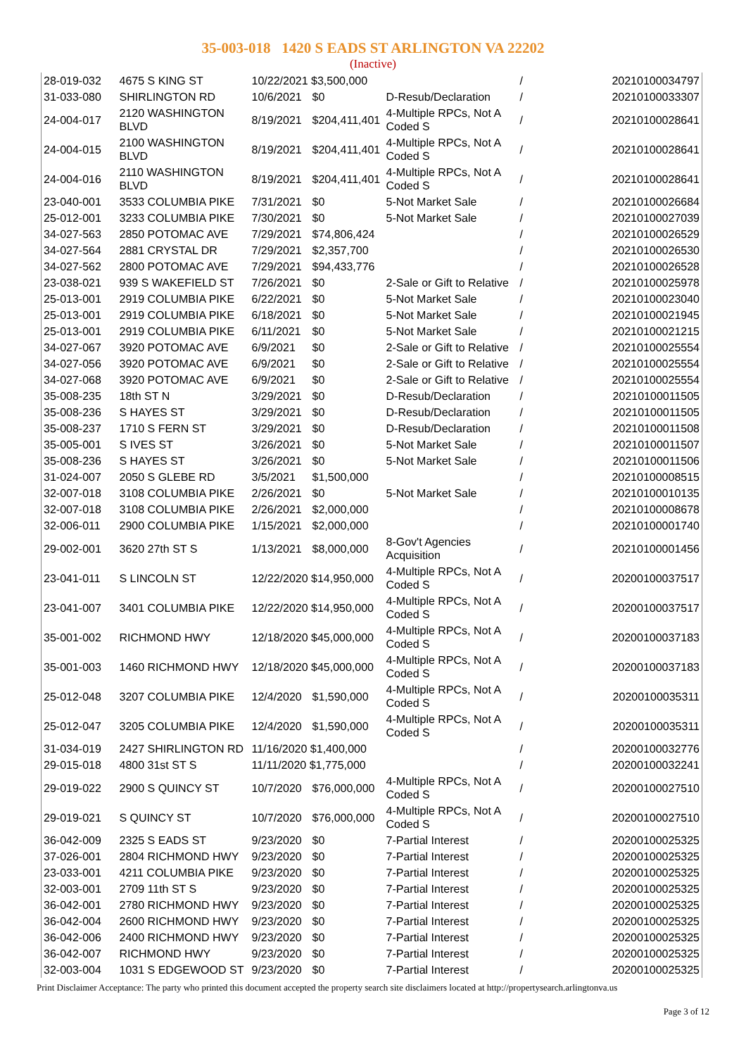35-003-018 1420 S EADS ST ARLINGTON VA 22202
(Inactive)
| 28-019-032 | 4675 S KING ST | 10/22/2021 $3,500,000 | | | / | 20210100034797 |
| 31-033-080 | SHIRLINGTON RD | 10/6/2021 | $0 | D-Resub/Declaration | / | 20210100033307 |
| 24-004-017 | 2120 WASHINGTON BLVD | 8/19/2021 | $204,411,401 | 4-Multiple RPCs, Not A Coded S | / | 20210100028641 |
| 24-004-015 | 2100 WASHINGTON BLVD | 8/19/2021 | $204,411,401 | 4-Multiple RPCs, Not A Coded S | / | 20210100028641 |
| 24-004-016 | 2110 WASHINGTON BLVD | 8/19/2021 | $204,411,401 | 4-Multiple RPCs, Not A Coded S | / | 20210100028641 |
| 23-040-001 | 3533 COLUMBIA PIKE | 7/31/2021 | $0 | 5-Not Market Sale | / | 20210100026684 |
| 25-012-001 | 3233 COLUMBIA PIKE | 7/30/2021 | $0 | 5-Not Market Sale | / | 20210100027039 |
| 34-027-563 | 2850 POTOMAC AVE | 7/29/2021 | $74,806,424 | | / | 20210100026529 |
| 34-027-564 | 2881 CRYSTAL DR | 7/29/2021 | $2,357,700 | | / | 20210100026530 |
| 34-027-562 | 2800 POTOMAC AVE | 7/29/2021 | $94,433,776 | | / | 20210100026528 |
| 23-038-021 | 939 S WAKEFIELD ST | 7/26/2021 | $0 | 2-Sale or Gift to Relative | / | 20210100025978 |
| 25-013-001 | 2919 COLUMBIA PIKE | 6/22/2021 | $0 | 5-Not Market Sale | / | 20210100023040 |
| 25-013-001 | 2919 COLUMBIA PIKE | 6/18/2021 | $0 | 5-Not Market Sale | / | 20210100021945 |
| 25-013-001 | 2919 COLUMBIA PIKE | 6/11/2021 | $0 | 5-Not Market Sale | / | 20210100021215 |
| 34-027-067 | 3920 POTOMAC AVE | 6/9/2021 | $0 | 2-Sale or Gift to Relative | / | 20210100025554 |
| 34-027-056 | 3920 POTOMAC AVE | 6/9/2021 | $0 | 2-Sale or Gift to Relative | / | 20210100025554 |
| 34-027-068 | 3920 POTOMAC AVE | 6/9/2021 | $0 | 2-Sale or Gift to Relative | / | 20210100025554 |
| 35-008-235 | 18th ST N | 3/29/2021 | $0 | D-Resub/Declaration | / | 20210100011505 |
| 35-008-236 | S HAYES ST | 3/29/2021 | $0 | D-Resub/Declaration | / | 20210100011505 |
| 35-008-237 | 1710 S FERN ST | 3/29/2021 | $0 | D-Resub/Declaration | / | 20210100011508 |
| 35-005-001 | S IVES ST | 3/26/2021 | $0 | 5-Not Market Sale | / | 20210100011507 |
| 35-008-236 | S HAYES ST | 3/26/2021 | $0 | 5-Not Market Sale | / | 20210100011506 |
| 31-024-007 | 2050 S GLEBE RD | 3/5/2021 | $1,500,000 | | / | 20210100008515 |
| 32-007-018 | 3108 COLUMBIA PIKE | 2/26/2021 | $0 | 5-Not Market Sale | / | 20210100010135 |
| 32-007-018 | 3108 COLUMBIA PIKE | 2/26/2021 | $2,000,000 | | / | 20210100008678 |
| 32-006-011 | 2900 COLUMBIA PIKE | 1/15/2021 | $2,000,000 | | / | 20210100001740 |
| 29-002-001 | 3620 27th ST S | 1/13/2021 | $8,000,000 | 8-Gov't Agencies Acquisition | / | 20210100001456 |
| 23-041-011 | S LINCOLN ST | 12/22/2020 $14,950,000 | | 4-Multiple RPCs, Not A Coded S | / | 20200100037517 |
| 23-041-007 | 3401 COLUMBIA PIKE | 12/22/2020 $14,950,000 | | 4-Multiple RPCs, Not A Coded S | / | 20200100037517 |
| 35-001-002 | RICHMOND HWY | 12/18/2020 $45,000,000 | | 4-Multiple RPCs, Not A Coded S | / | 20200100037183 |
| 35-001-003 | 1460 RICHMOND HWY | 12/18/2020 $45,000,000 | | 4-Multiple RPCs, Not A Coded S | / | 20200100037183 |
| 25-012-048 | 3207 COLUMBIA PIKE | 12/4/2020 | $1,590,000 | 4-Multiple RPCs, Not A Coded S | / | 20200100035311 |
| 25-012-047 | 3205 COLUMBIA PIKE | 12/4/2020 | $1,590,000 | 4-Multiple RPCs, Not A Coded S | / | 20200100035311 |
| 31-034-019 | 2427 SHIRLINGTON RD | 11/16/2020 $1,400,000 | | | / | 20200100032776 |
| 29-015-018 | 4800 31st ST S | 11/11/2020 $1,775,000 | | | / | 20200100032241 |
| 29-019-022 | 2900 S QUINCY ST | 10/7/2020 | $76,000,000 | 4-Multiple RPCs, Not A Coded S | / | 20200100027510 |
| 29-019-021 | S QUINCY ST | 10/7/2020 | $76,000,000 | 4-Multiple RPCs, Not A Coded S | / | 20200100027510 |
| 36-042-009 | 2325 S EADS ST | 9/23/2020 | $0 | 7-Partial Interest | / | 20200100025325 |
| 37-026-001 | 2804 RICHMOND HWY | 9/23/2020 | $0 | 7-Partial Interest | / | 20200100025325 |
| 23-033-001 | 4211 COLUMBIA PIKE | 9/23/2020 | $0 | 7-Partial Interest | / | 20200100025325 |
| 32-003-001 | 2709 11th ST S | 9/23/2020 | $0 | 7-Partial Interest | / | 20200100025325 |
| 36-042-001 | 2780 RICHMOND HWY | 9/23/2020 | $0 | 7-Partial Interest | / | 20200100025325 |
| 36-042-004 | 2600 RICHMOND HWY | 9/23/2020 | $0 | 7-Partial Interest | / | 20200100025325 |
| 36-042-006 | 2400 RICHMOND HWY | 9/23/2020 | $0 | 7-Partial Interest | / | 20200100025325 |
| 36-042-007 | RICHMOND HWY | 9/23/2020 | $0 | 7-Partial Interest | / | 20200100025325 |
| 32-003-004 | 1031 S EDGEWOOD ST | 9/23/2020 | $0 | 7-Partial Interest | / | 20200100025325 |
Print Disclaimer Acceptance: The party who printed this document accepted the property search site disclaimers located at http://propertysearch.arlingtonva.us
Page 3 of 12